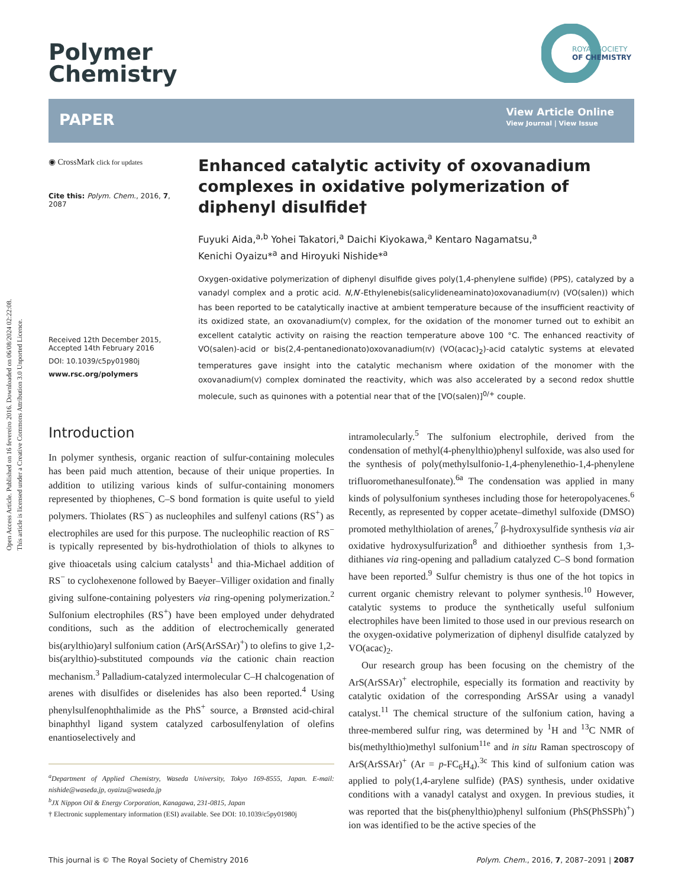Open Access Article. Published on 16 fevereiro 2016. Downloaded on 06/08/2024 02:22:08.
This article is licensed under a Creative Commons Attribution 3.0 Unported Licence.
Polymer
Chemistry
ROYAL SOCIETY
OF CHEMISTRY
PAPER
View Article Online
View Journal | View Issue
◉ CrossMark click for updates
Cite this: Polym. Chem., 2016, 7, 2087
Received 12th December 2015,
Accepted 14th February 2016
DOI: 10.1039/c5py01980j
www.rsc.org/polymers
Enhanced catalytic activity of oxovanadium complexes in oxidative polymerization of diphenyl disulfide†
Fuyuki Aida,<sup>a,b</sup> Yohei Takatori,<sup>a</sup> Daichi Kiyokawa,<sup>a</sup> Kentaro Nagamatsu,<sup>a</sup>
Kenichi Oyaizu*<sup>a</sup> and Hiroyuki Nishide*<sup>a</sup>
Oxygen-oxidative polymerization of diphenyl disulfide gives poly(1,4-phenylene sulfide) (PPS), catalyzed by a vanadyl complex and a protic acid. N,N′-Ethylenebis(salicylideneaminato)oxovanadium(IV) (VO(salen)) which has been reported to be catalytically inactive at ambient temperature because of the insufficient reactivity of its oxidized state, an oxovanadium(V) complex, for the oxidation of the monomer turned out to exhibit an excellent catalytic activity on raising the reaction temperature above 100 °C. The enhanced reactivity of VO(salen)-acid or bis(2,4-pentanedionato)oxovanadium(IV) (VO(acac)<sub>2</sub>)-acid catalytic systems at elevated temperatures gave insight into the catalytic mechanism where oxidation of the monomer with the oxovanadium(V) complex dominated the reactivity, which was also accelerated by a second redox shuttle molecule, such as quinones with a potential near that of the [VO(salen)]<sup>0/+</sup> couple.
Introduction
In polymer synthesis, organic reaction of sulfur-containing molecules has been paid much attention, because of their unique properties. In addition to utilizing various kinds of sulfur-containing monomers represented by thiophenes, C–S bond formation is quite useful to yield polymers. Thiolates (RS<sup>−</sup>) as nucleophiles and sulfenyl cations (RS<sup>+</sup>) as electrophiles are used for this purpose. The nucleophilic reaction of RS<sup>−</sup> is typically represented by bis-hydrothiolation of thiols to alkynes to give thioacetals using calcium catalysts<sup>1</sup> and thia-Michael addition of RS<sup>−</sup> to cyclohexenone followed by Baeyer–Villiger oxidation and finally giving sulfone-containing polyesters via ring-opening polymerization.<sup>2</sup> Sulfonium electrophiles (RS<sup>+</sup>) have been employed under dehydrated conditions, such as the addition of electrochemically generated bis(arylthio)aryl sulfonium cation (ArS(ArSSAr)<sup>+</sup>) to olefins to give 1,2-bis(arylthio)-substituted compounds via the cationic chain reaction mechanism.<sup>3</sup> Palladium-catalyzed intermolecular C–H chalcogenation of arenes with disulfides or diselenides has also been reported.<sup>4</sup> Using phenylsulfenophthalimide as the PhS<sup>+</sup> source, a Brønsted acid-chiral binaphthyl ligand system catalyzed carbosulfenylation of olefins enantioselectively and
<sup>a</sup> Department of Applied Chemistry, Waseda University, Tokyo 169-8555, Japan. E-mail: nishide@waseda.jp, oyaizu@waseda.jp
<sup>b</sup> JX Nippon Oil & Energy Corporation, Kanagawa, 231-0815, Japan
† Electronic supplementary information (ESI) available. See DOI: 10.1039/c5py01980j
intramolecularly.<sup>5</sup> The sulfonium electrophile, derived from the condensation of methyl(4-phenylthio)phenyl sulfoxide, was also used for the synthesis of poly(methylsulfonio-1,4-phenylenethio-1,4-phenylene trifluoromethanesulfonate).<sup>6a</sup> The condensation was applied in many kinds of polysulfonium syntheses including those for heteropolyacenes.<sup>6</sup> Recently, as represented by copper acetate–dimethyl sulfoxide (DMSO) promoted methylthiolation of arenes,<sup>7</sup> β-hydroxysulfide synthesis via air oxidative hydroxysulfurization<sup>8</sup> and dithioether synthesis from 1,3-dithianes via ring-opening and palladium catalyzed C–S bond formation have been reported.<sup>9</sup> Sulfur chemistry is thus one of the hot topics in current organic chemistry relevant to polymer synthesis.<sup>10</sup> However, catalytic systems to produce the synthetically useful sulfonium electrophiles have been limited to those used in our previous research on the oxygen-oxidative polymerization of diphenyl disulfide catalyzed by VO(acac)<sub>2</sub>.
Our research group has been focusing on the chemistry of the ArS(ArSSAr)<sup>+</sup> electrophile, especially its formation and reactivity by catalytic oxidation of the corresponding ArSSAr using a vanadyl catalyst.<sup>11</sup> The chemical structure of the sulfonium cation, having a three-membered sulfur ring, was determined by <sup>1</sup>H and <sup>13</sup>C NMR of bis(methylthio)methyl sulfonium<sup>11e</sup> and in situ Raman spectroscopy of ArS(ArSSAr)<sup>+</sup> (Ar = p-FC<sub>6</sub>H<sub>4</sub>).<sup>3c</sup> This kind of sulfonium cation was applied to poly(1,4-arylene sulfide) (PAS) synthesis, under oxidative conditions with a vanadyl catalyst and oxygen. In previous studies, it was reported that the bis(phenylthio)phenyl sulfonium (PhS(PhSSPh)<sup>+</sup>) ion was identified to be the active species of the
This journal is © The Royal Society of Chemistry 2016 Polym. Chem., 2016, 7, 2087–2091 | 2087